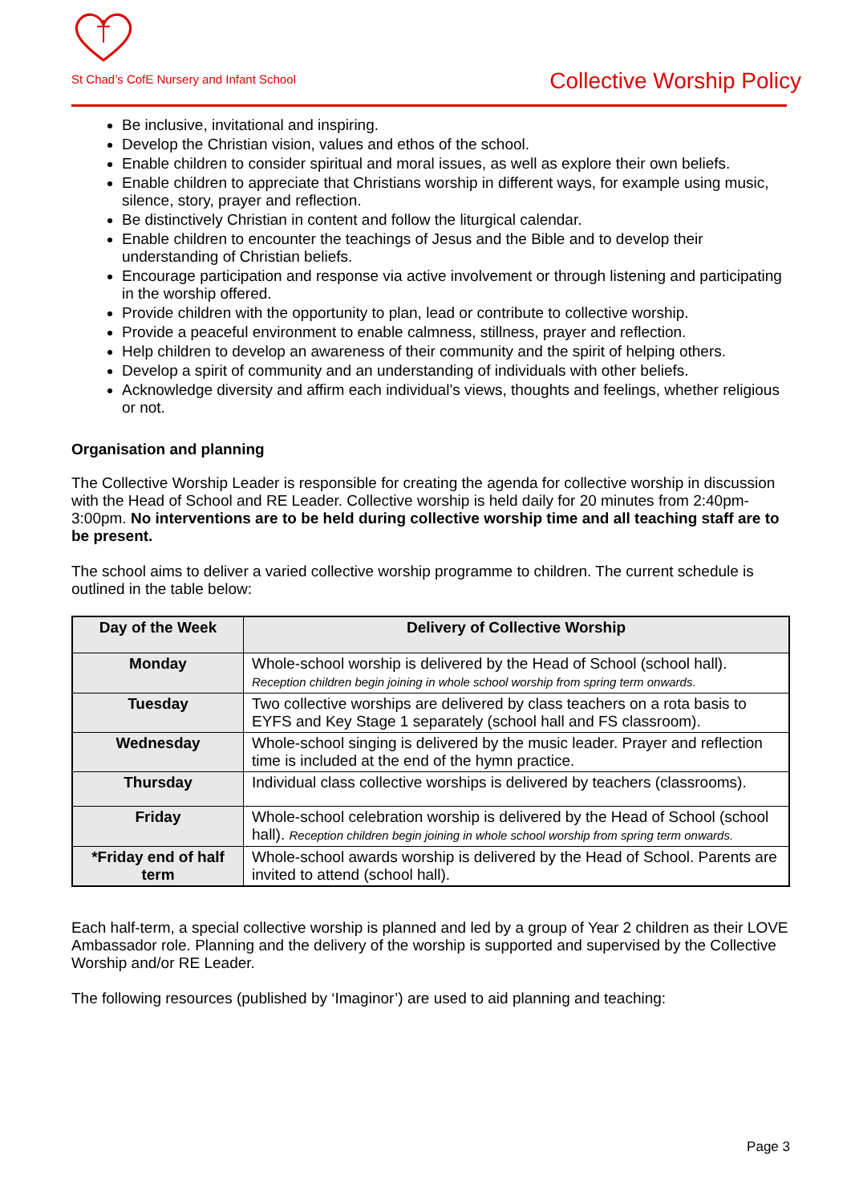St Chad’s CofE Nursery and Infant School
Collective Worship Policy
Be inclusive, invitational and inspiring.
Develop the Christian vision, values and ethos of the school.
Enable children to consider spiritual and moral issues, as well as explore their own beliefs.
Enable children to appreciate that Christians worship in different ways, for example using music, silence, story, prayer and reflection.
Be distinctively Christian in content and follow the liturgical calendar.
Enable children to encounter the teachings of Jesus and the Bible and to develop their understanding of Christian beliefs.
Encourage participation and response via active involvement or through listening and participating in the worship offered.
Provide children with the opportunity to plan, lead or contribute to collective worship.
Provide a peaceful environment to enable calmness, stillness, prayer and reflection.
Help children to develop an awareness of their community and the spirit of helping others.
Develop a spirit of community and an understanding of individuals with other beliefs.
Acknowledge diversity and affirm each individual’s views, thoughts and feelings, whether religious or not.
Organisation and planning
The Collective Worship Leader is responsible for creating the agenda for collective worship in discussion with the Head of School and RE Leader. Collective worship is held daily for 20 minutes from 2:40pm-3:00pm. No interventions are to be held during collective worship time and all teaching staff are to be present.
The school aims to deliver a varied collective worship programme to children. The current schedule is outlined in the table below:
| Day of the Week | Delivery of Collective Worship |
| --- | --- |
| Monday | Whole-school worship is delivered by the Head of School (school hall). Reception children begin joining in whole school worship from spring term onwards. |
| Tuesday | Two collective worships are delivered by class teachers on a rota basis to EYFS and Key Stage 1 separately (school hall and FS classroom). |
| Wednesday | Whole-school singing is delivered by the music leader. Prayer and reflection time is included at the end of the hymn practice. |
| Thursday | Individual class collective worships is delivered by teachers (classrooms). |
| Friday | Whole-school celebration worship is delivered by the Head of School (school hall). Reception children begin joining in whole school worship from spring term onwards. |
| *Friday end of half term | Whole-school awards worship is delivered by the Head of School. Parents are invited to attend (school hall). |
Each half-term, a special collective worship is planned and led by a group of Year 2 children as their LOVE Ambassador role. Planning and the delivery of the worship is supported and supervised by the Collective Worship and/or RE Leader.
The following resources (published by ‘Imaginor’) are used to aid planning and teaching:
Page 3